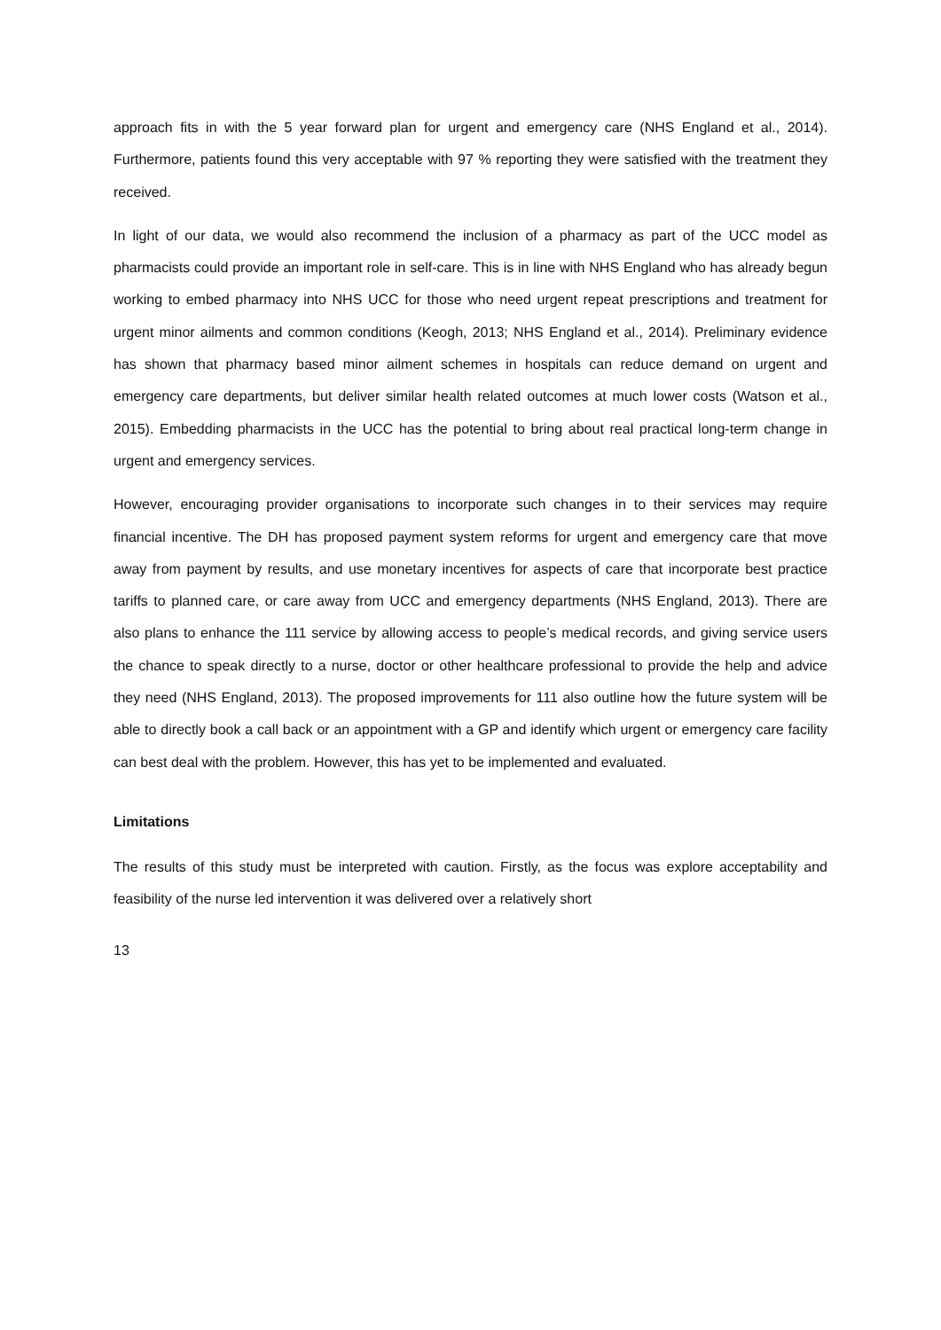approach fits in with the 5 year forward plan for urgent and emergency care (NHS England et al., 2014). Furthermore, patients found this very acceptable with 97 % reporting they were satisfied with the treatment they received.
In light of our data, we would also recommend the inclusion of a pharmacy as part of the UCC model as pharmacists could provide an important role in self-care. This is in line with NHS England who has already begun working to embed pharmacy into NHS UCC for those who need urgent repeat prescriptions and treatment for urgent minor ailments and common conditions (Keogh, 2013; NHS England et al., 2014). Preliminary evidence has shown that pharmacy based minor ailment schemes in hospitals can reduce demand on urgent and emergency care departments, but deliver similar health related outcomes at much lower costs (Watson et al., 2015). Embedding pharmacists in the UCC has the potential to bring about real practical long-term change in urgent and emergency services.
However, encouraging provider organisations to incorporate such changes in to their services may require financial incentive. The DH has proposed payment system reforms for urgent and emergency care that move away from payment by results, and use monetary incentives for aspects of care that incorporate best practice tariffs to planned care, or care away from UCC and emergency departments (NHS England, 2013). There are also plans to enhance the 111 service by allowing access to people’s medical records, and giving service users the chance to speak directly to a nurse, doctor or other healthcare professional to provide the help and advice they need (NHS England, 2013). The proposed improvements for 111 also outline how the future system will be able to directly book a call back or an appointment with a GP and identify which urgent or emergency care facility can best deal with the problem. However, this has yet to be implemented and evaluated.
Limitations
The results of this study must be interpreted with caution. Firstly, as the focus was explore acceptability and feasibility of the nurse led intervention it was delivered over a relatively short
13